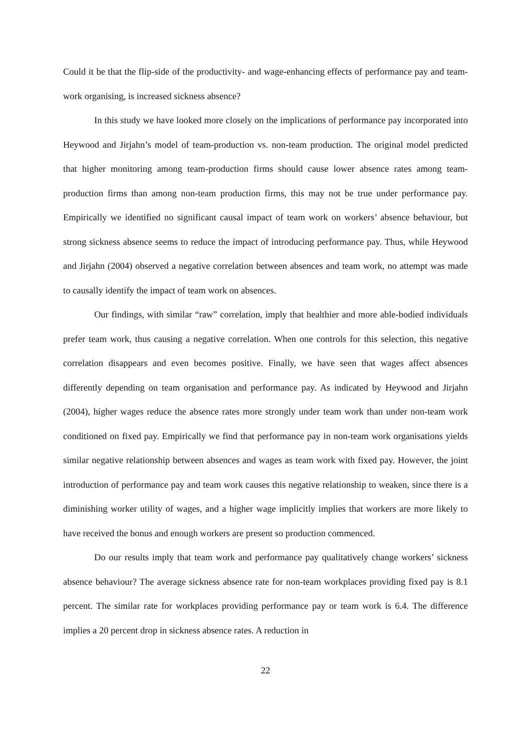Could it be that the flip-side of the productivity- and wage-enhancing effects of performance pay and team-work organising, is increased sickness absence?
In this study we have looked more closely on the implications of performance pay incorporated into Heywood and Jirjahn’s model of team-production vs. non-team production. The original model predicted that higher monitoring among team-production firms should cause lower absence rates among team-production firms than among non-team production firms, this may not be true under performance pay. Empirically we identified no significant causal impact of team work on workers’ absence behaviour, but strong sickness absence seems to reduce the impact of introducing performance pay. Thus, while Heywood and Jirjahn (2004) observed a negative correlation between absences and team work, no attempt was made to causally identify the impact of team work on absences.
Our findings, with similar “raw” correlation, imply that healthier and more able-bodied individuals prefer team work, thus causing a negative correlation. When one controls for this selection, this negative correlation disappears and even becomes positive. Finally, we have seen that wages affect absences differently depending on team organisation and performance pay. As indicated by Heywood and Jirjahn (2004), higher wages reduce the absence rates more strongly under team work than under non-team work conditioned on fixed pay. Empirically we find that performance pay in non-team work organisations yields similar negative relationship between absences and wages as team work with fixed pay. However, the joint introduction of performance pay and team work causes this negative relationship to weaken, since there is a diminishing worker utility of wages, and a higher wage implicitly implies that workers are more likely to have received the bonus and enough workers are present so production commenced.
Do our results imply that team work and performance pay qualitatively change workers’ sickness absence behaviour? The average sickness absence rate for non-team workplaces providing fixed pay is 8.1 percent. The similar rate for workplaces providing performance pay or team work is 6.4. The difference implies a 20 percent drop in sickness absence rates. A reduction in
22